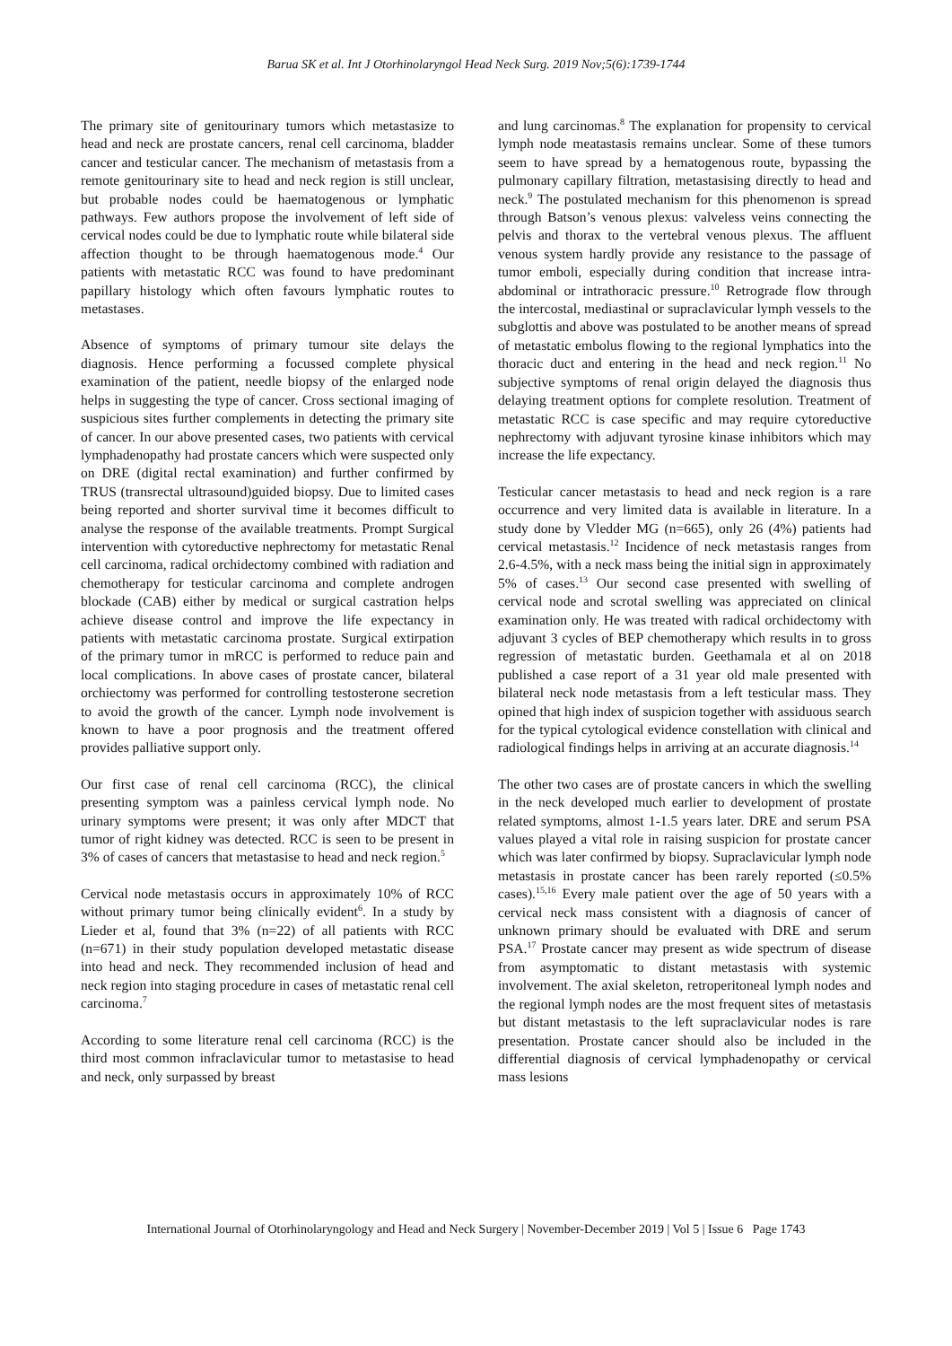Barua SK et al. Int J Otorhinolaryngol Head Neck Surg. 2019 Nov;5(6):1739-1744
The primary site of genitourinary tumors which metastasize to head and neck are prostate cancers, renal cell carcinoma, bladder cancer and testicular cancer. The mechanism of metastasis from a remote genitourinary site to head and neck region is still unclear, but probable nodes could be haematogenous or lymphatic pathways. Few authors propose the involvement of left side of cervical nodes could be due to lymphatic route while bilateral side affection thought to be through haematogenous mode.<sup>4</sup> Our patients with metastatic RCC was found to have predominant papillary histology which often favours lymphatic routes to metastases.
Absence of symptoms of primary tumour site delays the diagnosis. Hence performing a focussed complete physical examination of the patient, needle biopsy of the enlarged node helps in suggesting the type of cancer. Cross sectional imaging of suspicious sites further complements in detecting the primary site of cancer. In our above presented cases, two patients with cervical lymphadenopathy had prostate cancers which were suspected only on DRE (digital rectal examination) and further confirmed by TRUS (transrectal ultrasound)guided biopsy. Due to limited cases being reported and shorter survival time it becomes difficult to analyse the response of the available treatments. Prompt Surgical intervention with cytoreductive nephrectomy for metastatic Renal cell carcinoma, radical orchidectomy combined with radiation and chemotherapy for testicular carcinoma and complete androgen blockade (CAB) either by medical or surgical castration helps achieve disease control and improve the life expectancy in patients with metastatic carcinoma prostate. Surgical extirpation of the primary tumor in mRCC is performed to reduce pain and local complications. In above cases of prostate cancer, bilateral orchiectomy was performed for controlling testosterone secretion to avoid the growth of the cancer. Lymph node involvement is known to have a poor prognosis and the treatment offered provides palliative support only.
Our first case of renal cell carcinoma (RCC), the clinical presenting symptom was a painless cervical lymph node. No urinary symptoms were present; it was only after MDCT that tumor of right kidney was detected. RCC is seen to be present in 3% of cases of cancers that metastasise to head and neck region.<sup>5</sup>
Cervical node metastasis occurs in approximately 10% of RCC without primary tumor being clinically evident<sup>6</sup>. In a study by Lieder et al, found that 3% (n=22) of all patients with RCC (n=671) in their study population developed metastatic disease into head and neck. They recommended inclusion of head and neck region into staging procedure in cases of metastatic renal cell carcinoma.<sup>7</sup>
According to some literature renal cell carcinoma (RCC) is the third most common infraclavicular tumor to metastasise to head and neck, only surpassed by breast
and lung carcinomas.<sup>8</sup> The explanation for propensity to cervical lymph node meatastasis remains unclear. Some of these tumors seem to have spread by a hematogenous route, bypassing the pulmonary capillary filtration, metastasising directly to head and neck.<sup>9</sup> The postulated mechanism for this phenomenon is spread through Batson’s venous plexus: valveless veins connecting the pelvis and thorax to the vertebral venous plexus. The affluent venous system hardly provide any resistance to the passage of tumor emboli, especially during condition that increase intra-abdominal or intrathoracic pressure.<sup>10</sup> Retrograde flow through the intercostal, mediastinal or supraclavicular lymph vessels to the subglottis and above was postulated to be another means of spread of metastatic embolus flowing to the regional lymphatics into the thoracic duct and entering in the head and neck region.<sup>11</sup> No subjective symptoms of renal origin delayed the diagnosis thus delaying treatment options for complete resolution. Treatment of metastatic RCC is case specific and may require cytoreductive nephrectomy with adjuvant tyrosine kinase inhibitors which may increase the life expectancy.
Testicular cancer metastasis to head and neck region is a rare occurrence and very limited data is available in literature. In a study done by Vledder MG (n=665), only 26 (4%) patients had cervical metastasis.<sup>12</sup> Incidence of neck metastasis ranges from 2.6-4.5%, with a neck mass being the initial sign in approximately 5% of cases.<sup>13</sup> Our second case presented with swelling of cervical node and scrotal swelling was appreciated on clinical examination only. He was treated with radical orchidectomy with adjuvant 3 cycles of BEP chemotherapy which results in to gross regression of metastatic burden. Geethamala et al on 2018 published a case report of a 31 year old male presented with bilateral neck node metastasis from a left testicular mass. They opined that high index of suspicion together with assiduous search for the typical cytological evidence constellation with clinical and radiological findings helps in arriving at an accurate diagnosis.<sup>14</sup>
The other two cases are of prostate cancers in which the swelling in the neck developed much earlier to development of prostate related symptoms, almost 1-1.5 years later. DRE and serum PSA values played a vital role in raising suspicion for prostate cancer which was later confirmed by biopsy. Supraclavicular lymph node metastasis in prostate cancer has been rarely reported (≤0.5% cases).<sup>15,16</sup> Every male patient over the age of 50 years with a cervical neck mass consistent with a diagnosis of cancer of unknown primary should be evaluated with DRE and serum PSA.<sup>17</sup> Prostate cancer may present as wide spectrum of disease from asymptomatic to distant metastasis with systemic involvement. The axial skeleton, retroperitoneal lymph nodes and the regional lymph nodes are the most frequent sites of metastasis but distant metastasis to the left supraclavicular nodes is rare presentation. Prostate cancer should also be included in the differential diagnosis of cervical lymphadenopathy or cervical mass lesions
International Journal of Otorhinolaryngology and Head and Neck Surgery | November-December 2019 | Vol 5 | Issue 6 Page 1743